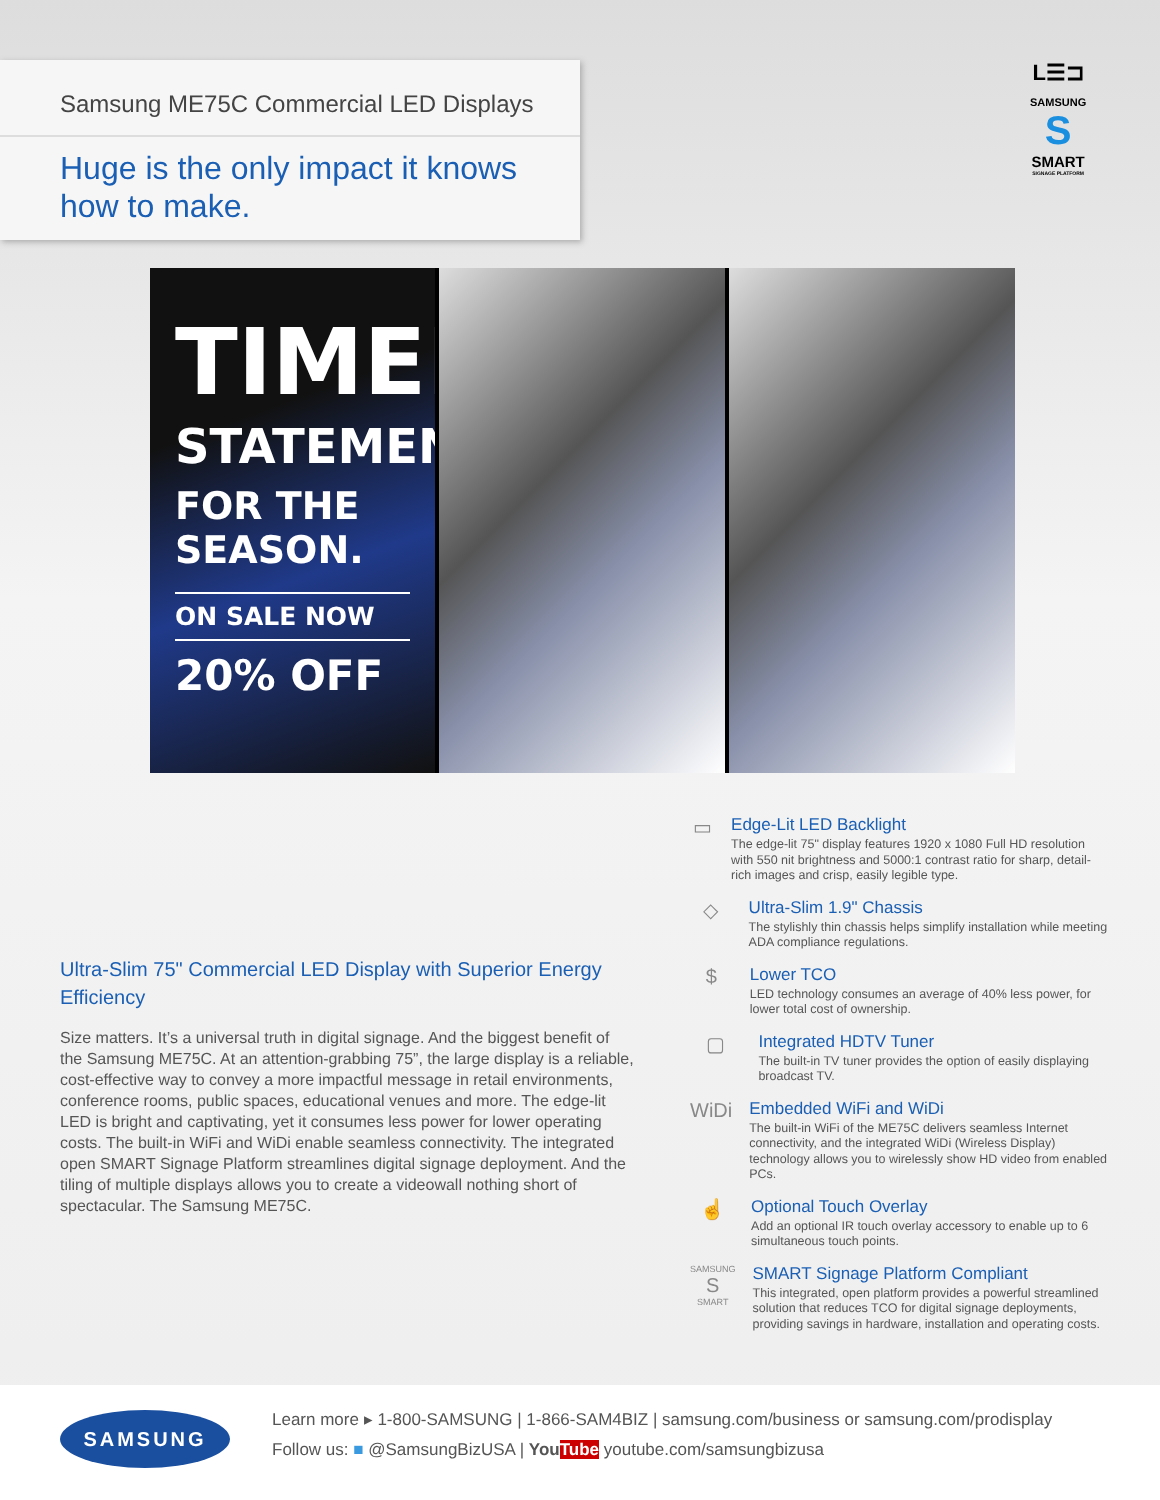Samsung ME75C Commercial LED Displays
Huge is the only impact it knows
how to make.
L☰⊐
SAMSUNG
S
SMART
SIGNAGE PLATFORM
TIMELY
STATEMENTS
FOR THE SEASON.
ON SALE NOW
20% OFF
Ultra-Slim 75" Commercial LED Display with Superior Energy Efficiency
Size matters. It’s a universal truth in digital signage. And the biggest benefit of the Samsung ME75C. At an attention-grabbing 75”, the large display is a reliable, cost-effective way to convey a more impactful message in retail environments, conference rooms, public spaces, educational venues and more. The edge-lit LED is bright and captivating, yet it consumes less power for lower operating costs. The built-in WiFi and WiDi enable seamless connectivity. The integrated open SMART Signage Platform streamlines digital signage deployment. And the tiling of multiple displays allows you to create a videowall nothing short of spectacular. The Samsung ME75C.
▭
Edge-Lit LED Backlight
The edge-lit 75" display features 1920 x 1080 Full HD resolution with 550 nit brightness and 5000:1 contrast ratio for sharp, detail-rich images and crisp, easily legible type.
◇
Ultra-Slim 1.9" Chassis
The stylishly thin chassis helps simplify installation while meeting ADA compliance regulations.
$
Lower TCO
LED technology consumes an average of 40% less power, for lower total cost of ownership.
▢
Integrated HDTV Tuner
The built-in TV tuner provides the option of easily displaying broadcast TV.
WiDi
Embedded WiFi and WiDi
The built-in WiFi of the ME75C delivers seamless Internet connectivity, and the integrated WiDi (Wireless Display) technology allows you to wirelessly show HD video from enabled PCs.
☝
Optional Touch Overlay
Add an optional IR touch overlay accessory to enable up to 6 simultaneous touch points.
SAMSUNG
S
SMART
SMART Signage Platform Compliant
This integrated, open platform provides a powerful streamlined solution that reduces TCO for digital signage deployments, providing savings in hardware, installation and operating costs.
SAMSUNG
Learn more ▸ 1-800-SAMSUNG | 1-866-SAM4BIZ | samsung.com/business or samsung.com/prodisplay
Follow us: ■ @SamsungBizUSA | YouTube youtube.com/samsungbizusa